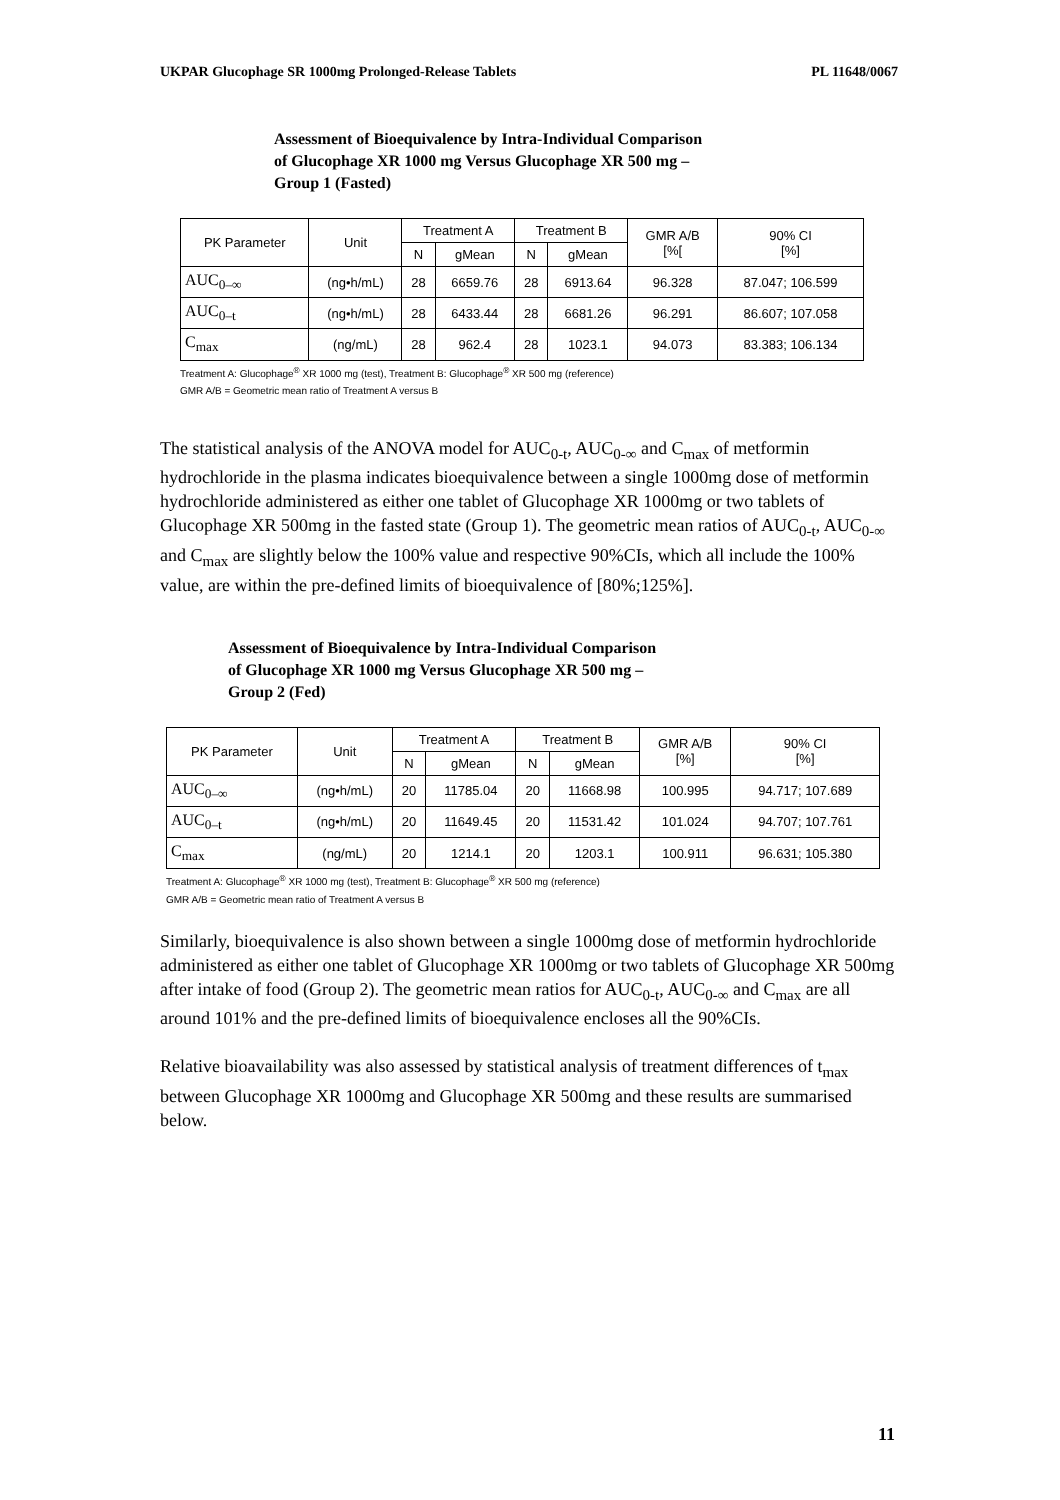UKPAR Glucophage SR 1000mg Prolonged-Release Tablets PL 11648/0067
Assessment of Bioequivalence by Intra-Individual Comparison
of Glucophage XR 1000 mg Versus Glucophage XR 500 mg –
Group 1 (Fasted)
| PK Parameter | Unit | Treatment A | | Treatment B | | GMR A/B [%[ | 90% CI [%] |
| --- | --- | --- | --- | --- | --- | --- | --- |
| | | N | gMean | N | gMean | | |
| AUC<sub>0–∞</sub> | (ng•h/mL) | 28 | 6659.76 | 28 | 6913.64 | 96.328 | 87.047; 106.599 |
| AUC<sub>0–t</sub> | (ng•h/mL) | 28 | 6433.44 | 28 | 6681.26 | 96.291 | 86.607; 107.058 |
| C<sub>max</sub> | (ng/mL) | 28 | 962.4 | 28 | 1023.1 | 94.073 | 83.383; 106.134 |
Treatment A: Glucophage<sup>®</sup> XR 1000 mg (test), Treatment B: Glucophage<sup>®</sup> XR 500 mg (reference)
GMR A/B = Geometric mean ratio of Treatment A versus B
The statistical analysis of the ANOVA model for AUC<sub>0-t</sub>, AUC<sub>0-∞</sub> and C<sub>max</sub> of metformin hydrochloride in the plasma indicates bioequivalence between a single 1000mg dose of metformin hydrochloride administered as either one tablet of Glucophage XR 1000mg or two tablets of Glucophage XR 500mg in the fasted state (Group 1). The geometric mean ratios of AUC<sub>0-t</sub>, AUC<sub>0-∞</sub> and C<sub>max</sub> are slightly below the 100% value and respective 90%CIs, which all include the 100% value, are within the pre-defined limits of bioequivalence of [80%;125%].
Assessment of Bioequivalence by Intra-Individual Comparison
of Glucophage XR 1000 mg Versus Glucophage XR 500 mg –
Group 2 (Fed)
| PK Parameter | Unit | Treatment A | | Treatment B | | GMR A/B [%] | 90% CI [%] |
| --- | --- | --- | --- | --- | --- | --- | --- |
| | | N | gMean | N | gMean | | |
| AUC<sub>0–∞</sub> | (ng•h/mL) | 20 | 11785.04 | 20 | 11668.98 | 100.995 | 94.717; 107.689 |
| AUC<sub>0–t</sub> | (ng•h/mL) | 20 | 11649.45 | 20 | 11531.42 | 101.024 | 94.707; 107.761 |
| C<sub>max</sub> | (ng/mL) | 20 | 1214.1 | 20 | 1203.1 | 100.911 | 96.631; 105.380 |
Treatment A: Glucophage<sup>®</sup> XR 1000 mg (test), Treatment B: Glucophage<sup>®</sup> XR 500 mg (reference)
GMR A/B = Geometric mean ratio of Treatment A versus B
Similarly, bioequivalence is also shown between a single 1000mg dose of metformin hydrochloride administered as either one tablet of Glucophage XR 1000mg or two tablets of Glucophage XR 500mg after intake of food (Group 2). The geometric mean ratios for AUC<sub>0-t</sub>, AUC<sub>0-∞</sub> and C<sub>max</sub> are all around 101% and the pre-defined limits of bioequivalence encloses all the 90%CIs.
Relative bioavailability was also assessed by statistical analysis of treatment differences of t<sub>max</sub> between Glucophage XR 1000mg and Glucophage XR 500mg and these results are summarised below.
11